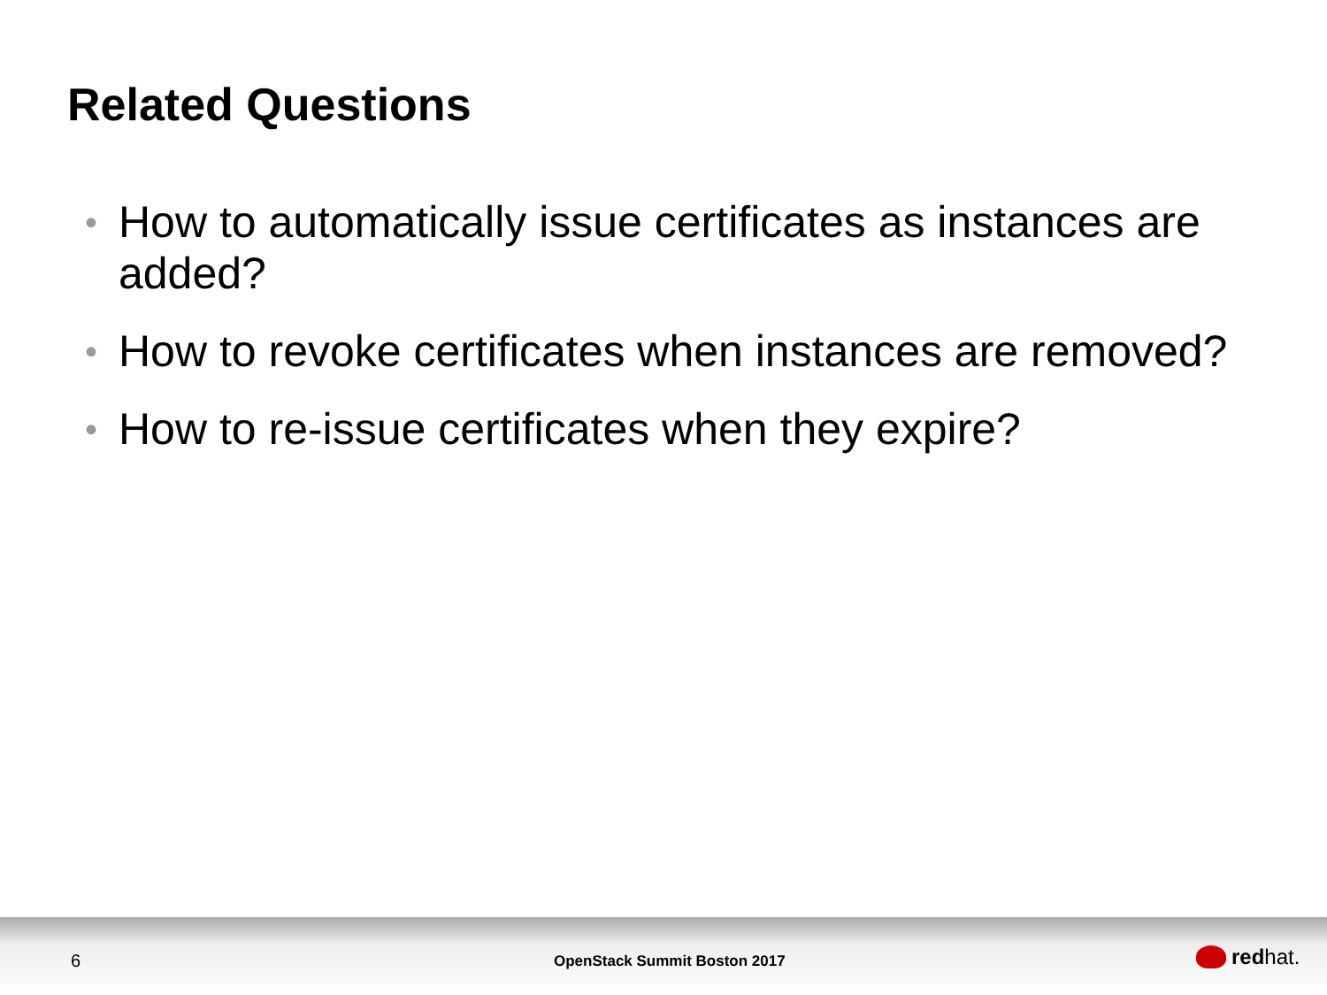Related Questions
• How to automatically issue certificates as instances are added?
• How to revoke certificates when instances are removed?
• How to re-issue certificates when they expire?
6 OpenStack Summit Boston 2017 red hat.